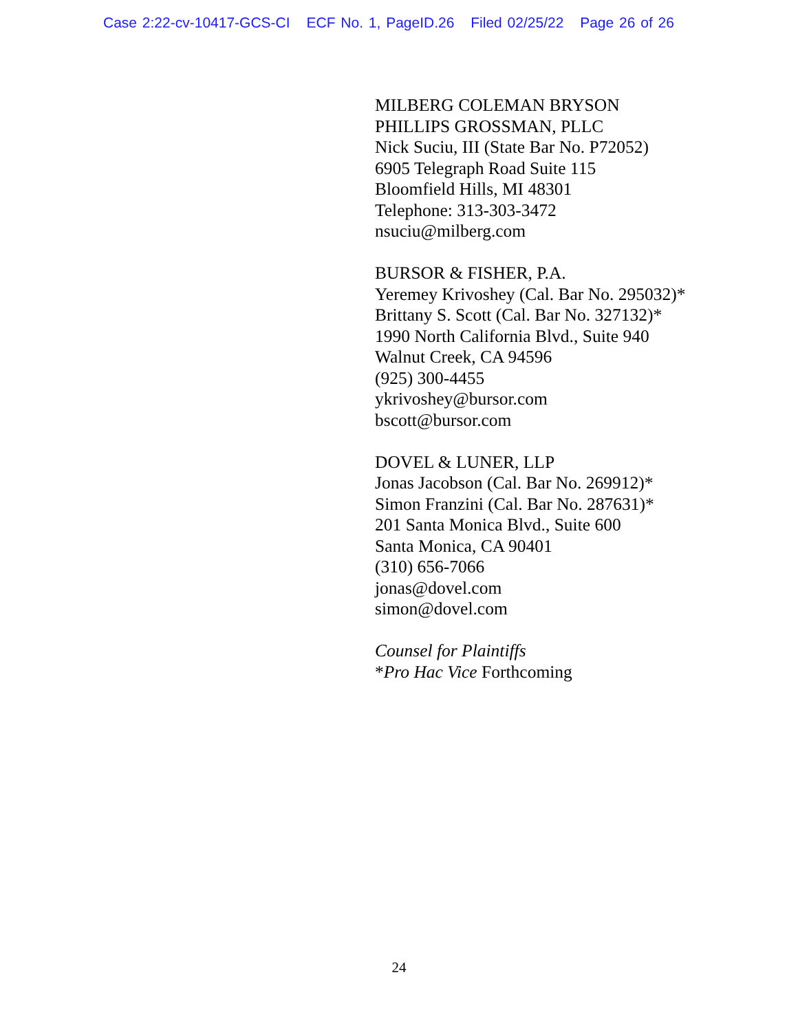Case 2:22-cv-10417-GCS-CI ECF No. 1, PageID.26 Filed 02/25/22 Page 26 of 26
MILBERG COLEMAN BRYSON
PHILLIPS GROSSMAN, PLLC
Nick Suciu, III (State Bar No. P72052)
6905 Telegraph Road Suite 115
Bloomfield Hills, MI 48301
Telephone: 313-303-3472
nsuciu@milberg.com
BURSOR & FISHER, P.A.
Yeremey Krivoshey (Cal. Bar No. 295032)*
Brittany S. Scott (Cal. Bar No. 327132)*
1990 North California Blvd., Suite 940
Walnut Creek, CA 94596
(925) 300-4455
ykrivoshey@bursor.com
bscott@bursor.com
DOVEL & LUNER, LLP
Jonas Jacobson (Cal. Bar No. 269912)*
Simon Franzini (Cal. Bar No. 287631)*
201 Santa Monica Blvd., Suite 600
Santa Monica, CA 90401
(310) 656-7066
jonas@dovel.com
simon@dovel.com
Counsel for Plaintiffs
*Pro Hac Vice Forthcoming
24